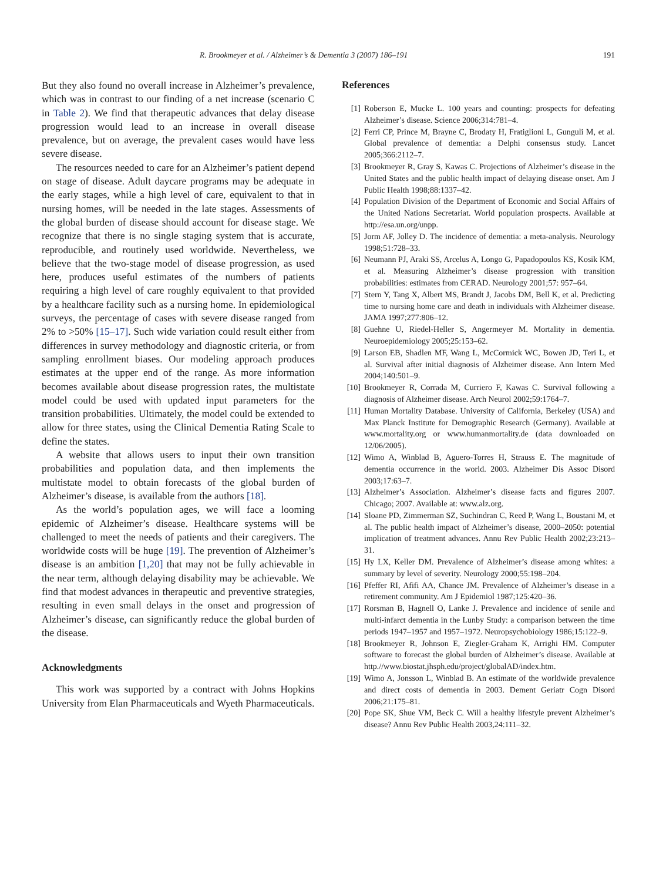R. Brookmeyer et al. / Alzheimer’s & Dementia 3 (2007) 186–191 191
But they also found no overall increase in Alzheimer’s prevalence, which was in contrast to our finding of a net increase (scenario C in Table 2). We find that therapeutic advances that delay disease progression would lead to an increase in overall disease prevalence, but on average, the prevalent cases would have less severe disease.
The resources needed to care for an Alzheimer’s patient depend on stage of disease. Adult daycare programs may be adequate in the early stages, while a high level of care, equivalent to that in nursing homes, will be needed in the late stages. Assessments of the global burden of disease should account for disease stage. We recognize that there is no single staging system that is accurate, reproducible, and routinely used worldwide. Nevertheless, we believe that the two-stage model of disease progression, as used here, produces useful estimates of the numbers of patients requiring a high level of care roughly equivalent to that provided by a healthcare facility such as a nursing home. In epidemiological surveys, the percentage of cases with severe disease ranged from 2% to >50% [15–17]. Such wide variation could result either from differences in survey methodology and diagnostic criteria, or from sampling enrollment biases. Our modeling approach produces estimates at the upper end of the range. As more information becomes available about disease progression rates, the multistate model could be used with updated input parameters for the transition probabilities. Ultimately, the model could be extended to allow for three states, using the Clinical Dementia Rating Scale to define the states.
A website that allows users to input their own transition probabilities and population data, and then implements the multistate model to obtain forecasts of the global burden of Alzheimer’s disease, is available from the authors [18].
As the world’s population ages, we will face a looming epidemic of Alzheimer’s disease. Healthcare systems will be challenged to meet the needs of patients and their caregivers. The worldwide costs will be huge [19]. The prevention of Alzheimer’s disease is an ambition [1,20] that may not be fully achievable in the near term, although delaying disability may be achievable. We find that modest advances in therapeutic and preventive strategies, resulting in even small delays in the onset and progression of Alzheimer’s disease, can significantly reduce the global burden of the disease.
Acknowledgments
This work was supported by a contract with Johns Hopkins University from Elan Pharmaceuticals and Wyeth Pharmaceuticals.
References
[1] Roberson E, Mucke L. 100 years and counting: prospects for defeating Alzheimer’s disease. Science 2006;314:781–4.
[2] Ferri CP, Prince M, Brayne C, Brodaty H, Fratiglioni L, Gunguli M, et al. Global prevalence of dementia: a Delphi consensus study. Lancet 2005;366:2112–7.
[3] Brookmeyer R, Gray S, Kawas C. Projections of Alzheimer’s disease in the United States and the public health impact of delaying disease onset. Am J Public Health 1998;88:1337–42.
[4] Population Division of the Department of Economic and Social Affairs of the United Nations Secretariat. World population prospects. Available at http://esa.un.org/unpp.
[5] Jorm AF, Jolley D. The incidence of dementia: a meta-analysis. Neurology 1998;51:728–33.
[6] Neumann PJ, Araki SS, Arcelus A, Longo G, Papadopoulos KS, Kosik KM, et al. Measuring Alzheimer’s disease progression with transition probabilities: estimates from CERAD. Neurology 2001;57: 957–64.
[7] Stern Y, Tang X, Albert MS, Brandt J, Jacobs DM, Bell K, et al. Predicting time to nursing home care and death in individuals with Alzheimer disease. JAMA 1997;277:806–12.
[8] Guehne U, Riedel-Heller S, Angermeyer M. Mortality in dementia. Neuroepidemiology 2005;25:153–62.
[9] Larson EB, Shadlen MF, Wang L, McCormick WC, Bowen JD, Teri L, et al. Survival after initial diagnosis of Alzheimer disease. Ann Intern Med 2004;140:501–9.
[10]
Brookmeyer R, Corrada M, Curriero F, Kawas C. Survival following a diagnosis of Alzheimer disease. Arch Neurol 2002;59:1764–7.
[11]
Human Mortality Database. University of California, Berkeley (USA) and Max Planck Institute for Demographic Research (Germany). Available at www.mortality.org or www.humanmortality.de (data downloaded on 12/06/2005).
[12]
Wimo A, Winblad B, Aguero-Torres H, Strauss E. The magnitude of dementia occurrence in the world. 2003. Alzheimer Dis Assoc Disord 2003;17:63–7.
[13]
Alzheimer’s Association. Alzheimer’s disease facts and figures 2007. Chicago; 2007. Available at: www.alz.org.
[14]
Sloane PD, Zimmerman SZ, Suchindran C, Reed P, Wang L, Boustani M, et al. The public health impact of Alzheimer’s disease, 2000–2050: potential implication of treatment advances. Annu Rev Public Health 2002;23:213–31.
[15]
Hy LX, Keller DM. Prevalence of Alzheimer’s disease among whites: a summary by level of severity. Neurology 2000;55:198–204.
[16]
Pfeffer RI, Afifi AA, Chance JM. Prevalence of Alzheimer’s disease in a retirement community. Am J Epidemiol 1987;125:420–36.
[17]
Rorsman B, Hagnell O, Lanke J. Prevalence and incidence of senile and multi-infarct dementia in the Lunby Study: a comparison between the time periods 1947–1957 and 1957–1972. Neuropsychobiology 1986;15:122–9.
[18]
Brookmeyer R, Johnson E, Ziegler-Graham K, Arrighi HM. Computer software to forecast the global burden of Alzheimer’s disease. Available at http.//www.biostat.jhsph.edu/project/globalAD/index.htm.
[19]
Wimo A, Jonsson L, Winblad B. An estimate of the worldwide prevalence and direct costs of dementia in 2003. Dement Geriatr Cogn Disord 2006;21:175–81.
[20]
Pope SK, Shue VM, Beck C. Will a healthy lifestyle prevent Alzheimer’s disease? Annu Rev Public Health 2003,24:111–32.